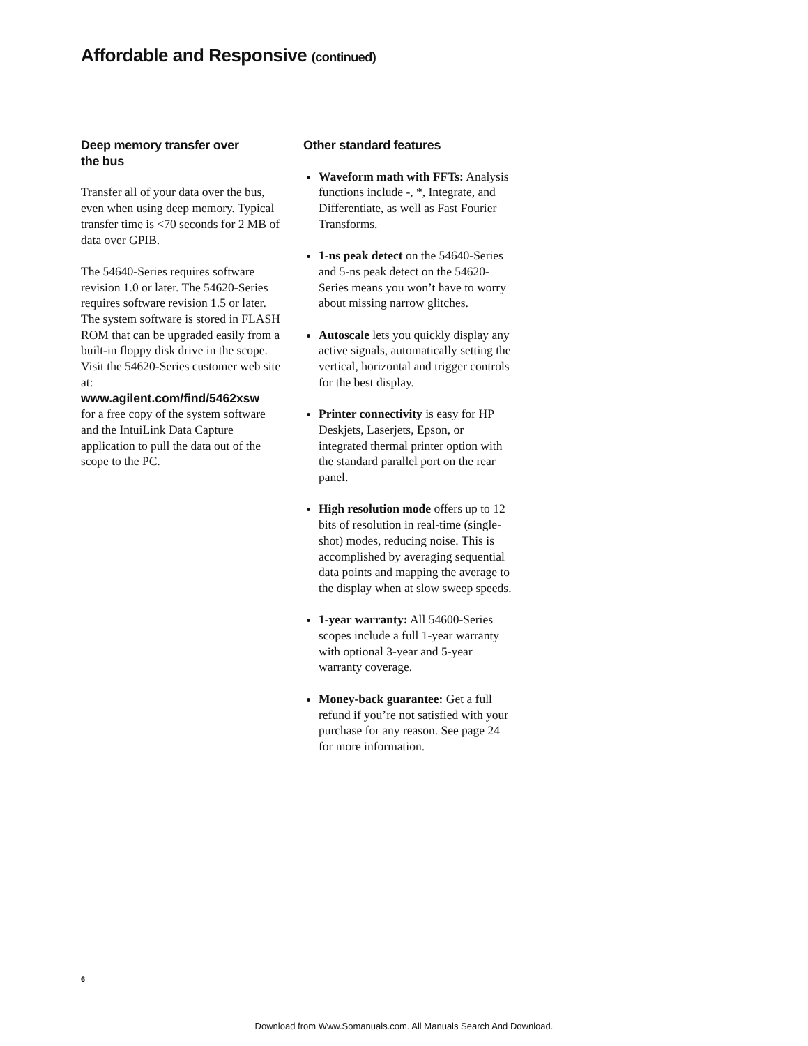Affordable and Responsive (continued)
Deep memory transfer over
the bus
Transfer all of your data over the bus, even when using deep memory. Typical transfer time is <70 seconds for 2 MB of data over GPIB.
The 54640-Series requires software revision 1.0 or later. The 54620-Series requires software revision 1.5 or later. The system software is stored in FLASH ROM that can be upgraded easily from a built-in floppy disk drive in the scope. Visit the 54620-Series customer web site at:
www.agilent.com/find/5462xsw
for a free copy of the system software and the IntuiLink Data Capture application to pull the data out of the scope to the PC.
Other standard features
Waveform math with FFTs: Analysis functions include -, *, Integrate, and Differentiate, as well as Fast Fourier Transforms.
1-ns peak detect on the 54640-Series and 5-ns peak detect on the 54620-Series means you won’t have to worry about missing narrow glitches.
Autoscale lets you quickly display any active signals, automatically setting the vertical, horizontal and trigger controls for the best display.
Printer connectivity is easy for HP Deskjets, Laserjets, Epson, or integrated thermal printer option with the standard parallel port on the rear panel.
High resolution mode offers up to 12 bits of resolution in real-time (single-shot) modes, reducing noise. This is accomplished by averaging sequential data points and mapping the average to the display when at slow sweep speeds.
1-year warranty: All 54600-Series scopes include a full 1-year warranty with optional 3-year and 5-year warranty coverage.
Money-back guarantee: Get a full refund if you’re not satisfied with your purchase for any reason. See page 24 for more information.
6
Download from Www.Somanuals.com. All Manuals Search And Download.